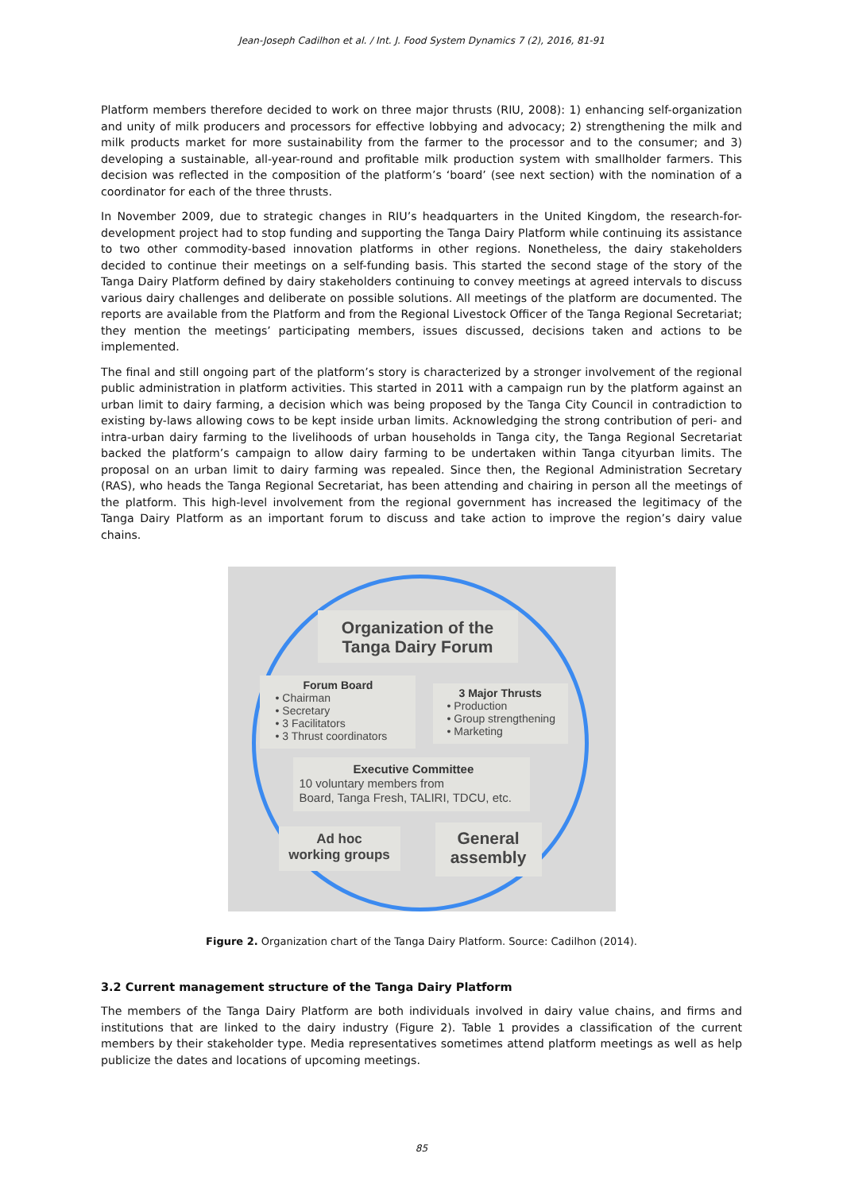Jean-Joseph Cadilhon et al. / Int. J. Food System Dynamics 7 (2), 2016, 81-91
Platform members therefore decided to work on three major thrusts (RIU, 2008): 1) enhancing self-organization and unity of milk producers and processors for effective lobbying and advocacy; 2) strengthening the milk and milk products market for more sustainability from the farmer to the processor and to the consumer; and 3) developing a sustainable, all-year-round and profitable milk production system with smallholder farmers. This decision was reflected in the composition of the platform’s ‘board’ (see next section) with the nomination of a coordinator for each of the three thrusts.
In November 2009, due to strategic changes in RIU’s headquarters in the United Kingdom, the research-for-development project had to stop funding and supporting the Tanga Dairy Platform while continuing its assistance to two other commodity-based innovation platforms in other regions. Nonetheless, the dairy stakeholders decided to continue their meetings on a self-funding basis. This started the second stage of the story of the Tanga Dairy Platform defined by dairy stakeholders continuing to convey meetings at agreed intervals to discuss various dairy challenges and deliberate on possible solutions. All meetings of the platform are documented. The reports are available from the Platform and from the Regional Livestock Officer of the Tanga Regional Secretariat; they mention the meetings’ participating members, issues discussed, decisions taken and actions to be implemented.
The final and still ongoing part of the platform’s story is characterized by a stronger involvement of the regional public administration in platform activities. This started in 2011 with a campaign run by the platform against an urban limit to dairy farming, a decision which was being proposed by the Tanga City Council in contradiction to existing by-laws allowing cows to be kept inside urban limits. Acknowledging the strong contribution of peri- and intra-urban dairy farming to the livelihoods of urban households in Tanga city, the Tanga Regional Secretariat backed the platform’s campaign to allow dairy farming to be undertaken within Tanga cityurban limits. The proposal on an urban limit to dairy farming was repealed. Since then, the Regional Administration Secretary (RAS), who heads the Tanga Regional Secretariat, has been attending and chairing in person all the meetings of the platform. This high-level involvement from the regional government has increased the legitimacy of the Tanga Dairy Platform as an important forum to discuss and take action to improve the region’s dairy value chains.
Organization of the
Tanga Dairy Forum
Forum Board
• Chairman
• Secretary
• 3 Facilitators
• 3 Thrust coordinators
3 Major Thrusts
• Production
• Group strengthening
• Marketing
Executive Committee
10 voluntary members from
Board, Tanga Fresh, TALIRI, TDCU, etc.
Ad hoc
working groups
General
assembly
Figure 2. Organization chart of the Tanga Dairy Platform. Source: Cadilhon (2014).
3.2 Current management structure of the Tanga Dairy Platform
The members of the Tanga Dairy Platform are both individuals involved in dairy value chains, and firms and institutions that are linked to the dairy industry (Figure 2). Table 1 provides a classification of the current members by their stakeholder type. Media representatives sometimes attend platform meetings as well as help publicize the dates and locations of upcoming meetings.
85